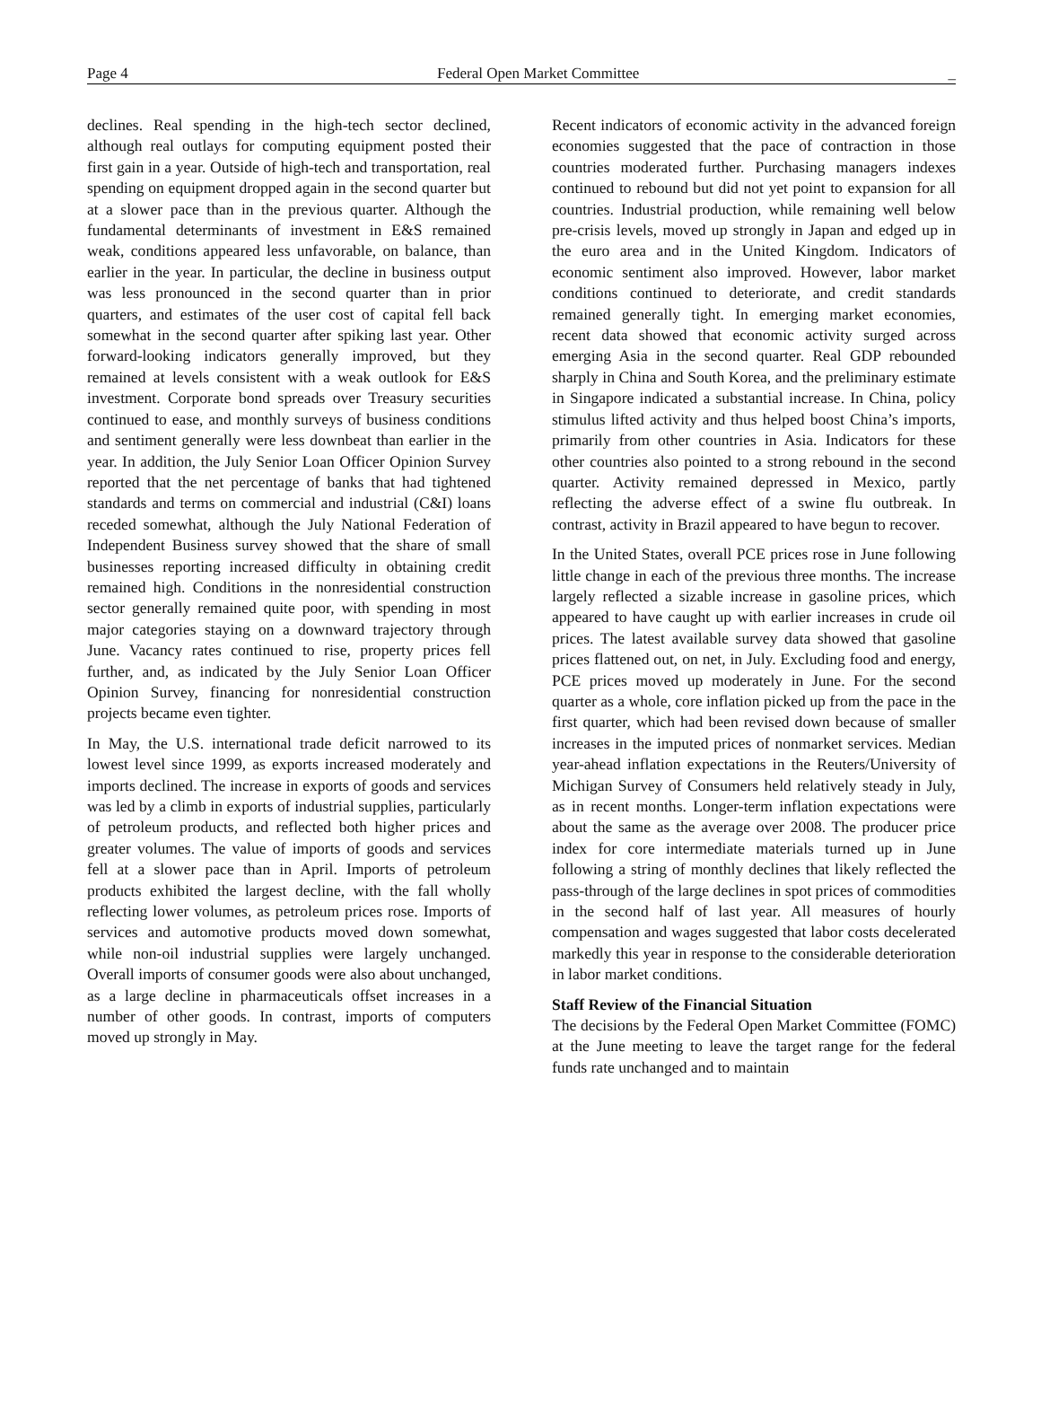Page 4 Federal Open Market Committee _
declines. Real spending in the high-tech sector declined, although real outlays for computing equipment posted their first gain in a year. Outside of high-tech and transportation, real spending on equipment dropped again in the second quarter but at a slower pace than in the previous quarter. Although the fundamental determinants of investment in E&S remained weak, conditions appeared less unfavorable, on balance, than earlier in the year. In particular, the decline in business output was less pronounced in the second quarter than in prior quarters, and estimates of the user cost of capital fell back somewhat in the second quarter after spiking last year. Other forward-looking indicators generally improved, but they remained at levels consistent with a weak outlook for E&S investment. Corporate bond spreads over Treasury securities continued to ease, and monthly surveys of business conditions and sentiment generally were less downbeat than earlier in the year. In addition, the July Senior Loan Officer Opinion Survey reported that the net percentage of banks that had tightened standards and terms on commercial and industrial (C&I) loans receded somewhat, although the July National Federation of Independent Business survey showed that the share of small businesses reporting increased difficulty in obtaining credit remained high. Conditions in the nonresidential construction sector generally remained quite poor, with spending in most major categories staying on a downward trajectory through June. Vacancy rates continued to rise, property prices fell further, and, as indicated by the July Senior Loan Officer Opinion Survey, financing for nonresidential construction projects became even tighter.
In May, the U.S. international trade deficit narrowed to its lowest level since 1999, as exports increased moderately and imports declined. The increase in exports of goods and services was led by a climb in exports of industrial supplies, particularly of petroleum products, and reflected both higher prices and greater volumes. The value of imports of goods and services fell at a slower pace than in April. Imports of petroleum products exhibited the largest decline, with the fall wholly reflecting lower volumes, as petroleum prices rose. Imports of services and automotive products moved down somewhat, while non-oil industrial supplies were largely unchanged. Overall imports of consumer goods were also about unchanged, as a large decline in pharmaceuticals offset increases in a number of other goods. In contrast, imports of computers moved up strongly in May.
Recent indicators of economic activity in the advanced foreign economies suggested that the pace of contraction in those countries moderated further. Purchasing managers indexes continued to rebound but did not yet point to expansion for all countries. Industrial production, while remaining well below pre-crisis levels, moved up strongly in Japan and edged up in the euro area and in the United Kingdom. Indicators of economic sentiment also improved. However, labor market conditions continued to deteriorate, and credit standards remained generally tight. In emerging market economies, recent data showed that economic activity surged across emerging Asia in the second quarter. Real GDP rebounded sharply in China and South Korea, and the preliminary estimate in Singapore indicated a substantial increase. In China, policy stimulus lifted activity and thus helped boost China’s imports, primarily from other countries in Asia. Indicators for these other countries also pointed to a strong rebound in the second quarter. Activity remained depressed in Mexico, partly reflecting the adverse effect of a swine flu outbreak. In contrast, activity in Brazil appeared to have begun to recover.
In the United States, overall PCE prices rose in June following little change in each of the previous three months. The increase largely reflected a sizable increase in gasoline prices, which appeared to have caught up with earlier increases in crude oil prices. The latest available survey data showed that gasoline prices flattened out, on net, in July. Excluding food and energy, PCE prices moved up moderately in June. For the second quarter as a whole, core inflation picked up from the pace in the first quarter, which had been revised down because of smaller increases in the imputed prices of nonmarket services. Median year-ahead inflation expectations in the Reuters/University of Michigan Survey of Consumers held relatively steady in July, as in recent months. Longer-term inflation expectations were about the same as the average over 2008. The producer price index for core intermediate materials turned up in June following a string of monthly declines that likely reflected the pass-through of the large declines in spot prices of commodities in the second half of last year. All measures of hourly compensation and wages suggested that labor costs decelerated markedly this year in response to the considerable deterioration in labor market conditions.
Staff Review of the Financial Situation
The decisions by the Federal Open Market Committee (FOMC) at the June meeting to leave the target range for the federal funds rate unchanged and to maintain